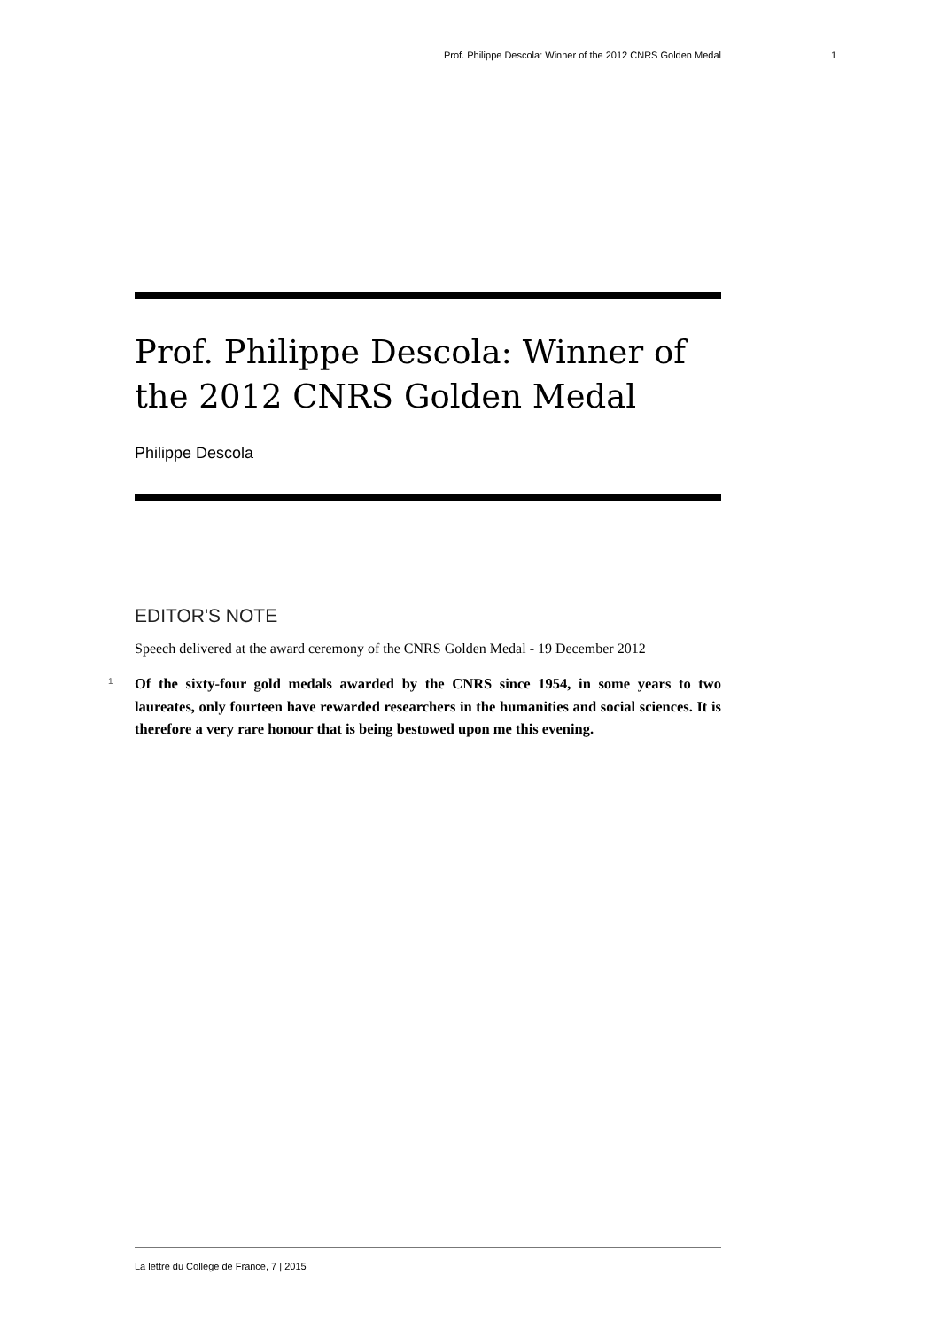Prof. Philippe Descola: Winner of the 2012 CNRS Golden Medal 1
Prof. Philippe Descola: Winner of the 2012 CNRS Golden Medal
Philippe Descola
EDITOR'S NOTE
Speech delivered at the award ceremony of the CNRS Golden Medal - 19 December 2012
1
Of the sixty-four gold medals awarded by the CNRS since 1954, in some years to two laureates, only fourteen have rewarded researchers in the humanities and social sciences. It is therefore a very rare honour that is being bestowed upon me this evening.
La lettre du Collège de France, 7 | 2015